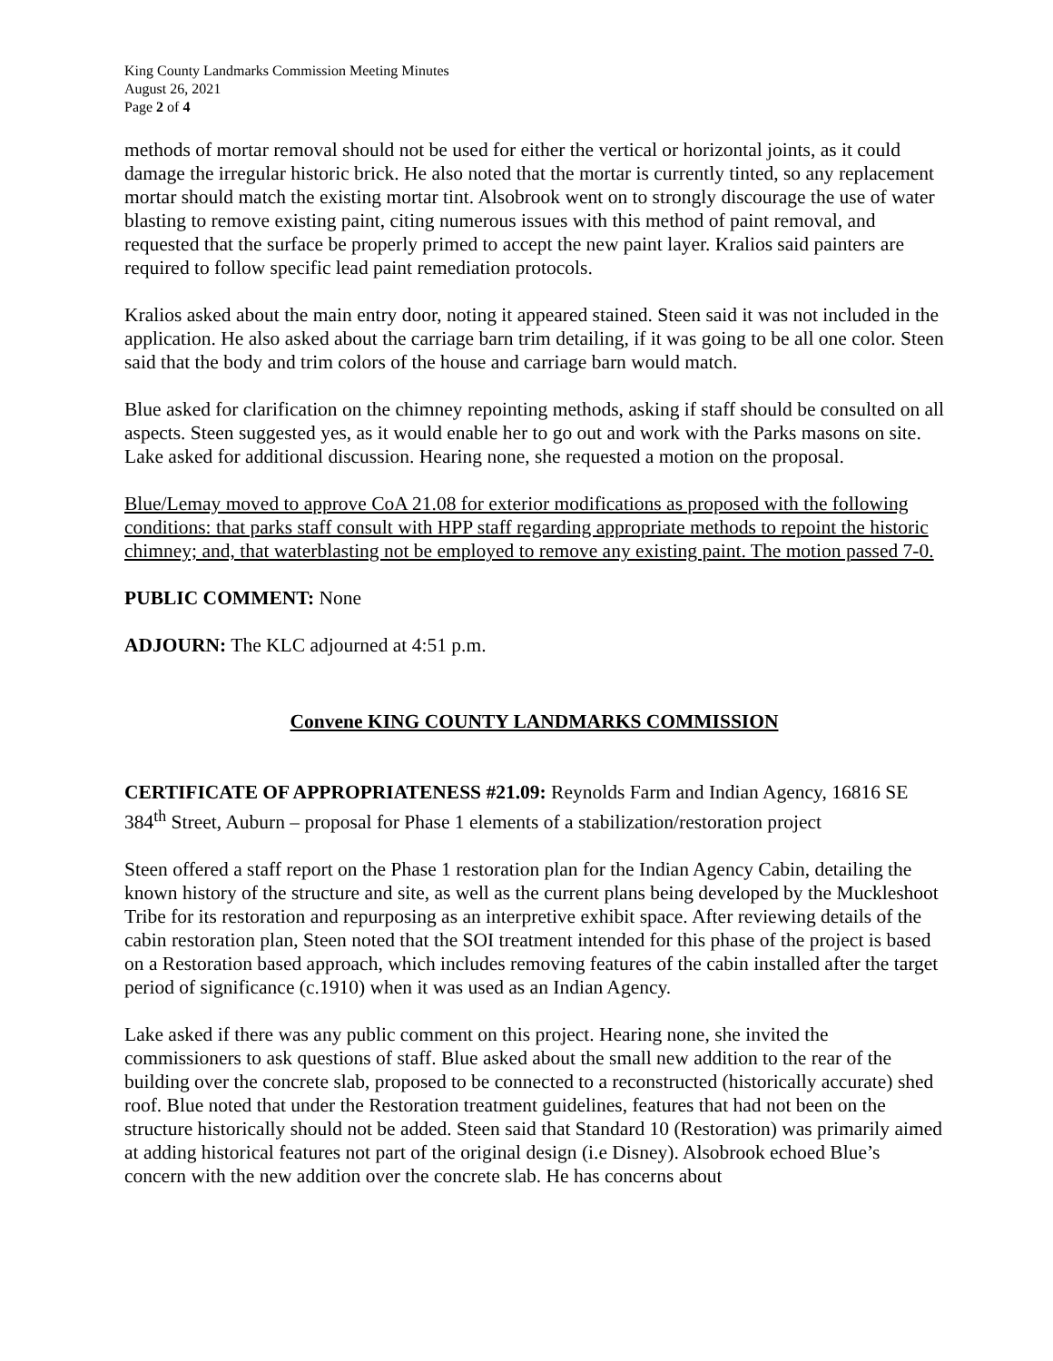King County Landmarks Commission Meeting Minutes
August 26, 2021
Page 2 of 4
methods of mortar removal should not be used for either the vertical or horizontal joints, as it could damage the irregular historic brick. He also noted that the mortar is currently tinted, so any replacement mortar should match the existing mortar tint. Alsobrook went on to strongly discourage the use of water blasting to remove existing paint, citing numerous issues with this method of paint removal, and requested that the surface be properly primed to accept the new paint layer. Kralios said painters are required to follow specific lead paint remediation protocols.
Kralios asked about the main entry door, noting it appeared stained. Steen said it was not included in the application. He also asked about the carriage barn trim detailing, if it was going to be all one color. Steen said that the body and trim colors of the house and carriage barn would match.
Blue asked for clarification on the chimney repointing methods, asking if staff should be consulted on all aspects. Steen suggested yes, as it would enable her to go out and work with the Parks masons on site. Lake asked for additional discussion. Hearing none, she requested a motion on the proposal.
Blue/Lemay moved to approve CoA 21.08 for exterior modifications as proposed with the following conditions: that parks staff consult with HPP staff regarding appropriate methods to repoint the historic chimney; and, that waterblasting not be employed to remove any existing paint. The motion passed 7-0.
PUBLIC COMMENT: None
ADJOURN: The KLC adjourned at 4:51 p.m.
Convene KING COUNTY LANDMARKS COMMISSION
CERTIFICATE OF APPROPRIATENESS #21.09: Reynolds Farm and Indian Agency, 16816 SE 384<sup>th</sup> Street, Auburn – proposal for Phase 1 elements of a stabilization/restoration project
Steen offered a staff report on the Phase 1 restoration plan for the Indian Agency Cabin, detailing the known history of the structure and site, as well as the current plans being developed by the Muckleshoot Tribe for its restoration and repurposing as an interpretive exhibit space. After reviewing details of the cabin restoration plan, Steen noted that the SOI treatment intended for this phase of the project is based on a Restoration based approach, which includes removing features of the cabin installed after the target period of significance (c.1910) when it was used as an Indian Agency.
Lake asked if there was any public comment on this project. Hearing none, she invited the commissioners to ask questions of staff. Blue asked about the small new addition to the rear of the building over the concrete slab, proposed to be connected to a reconstructed (historically accurate) shed roof. Blue noted that under the Restoration treatment guidelines, features that had not been on the structure historically should not be added. Steen said that Standard 10 (Restoration) was primarily aimed at adding historical features not part of the original design (i.e Disney). Alsobrook echoed Blue’s concern with the new addition over the concrete slab. He has concerns about